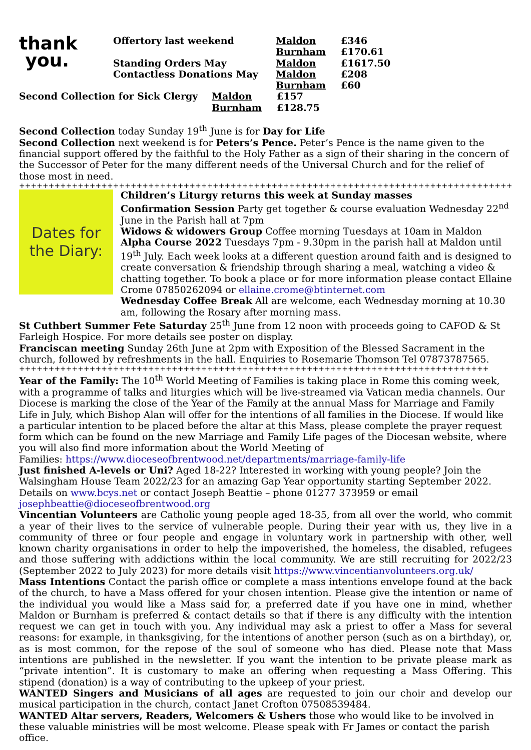| thank you. | Offertory last weekend | Maldon | £346 |
| | | Burnham | £170.61 |
| | Standing Orders May Contactless Donations May | Maldon Maldon Burnham | £1617.50 £208 £60 |
| Second Collection for Sick Clergy | Maldon | £157 |
| | Burnham | £128.75 |
Second Collection today Sunday 19<sup>th</sup> June is for Day for Life
Second Collection next weekend is for Peters’s Pence. Peter’s Pence is the name given to the financial support offered by the faithful to the Holy Father as a sign of their sharing in the concern of the Successor of Peter for the many different needs of the Universal Church and for the relief of those most in need.
++++++++++++++++++++++++++++++++++++++++++++++++++++++++++++++++++++++++++++++++++++
Dates for
the Diary:
Children’s Liturgy returns this week at Sunday masses
Confirmation Session Party get together & course evaluation Wednesday 22<sup>nd</sup> June in the Parish hall at 7pm
Widows & widowers Group Coffee morning Tuesdays at 10am in Maldon
Alpha Course 2022 Tuesdays 7pm - 9.30pm in the parish hall at Maldon until 19<sup>th</sup> July. Each week looks at a different question around faith and is designed to create conversation & friendship through sharing a meal, watching a video & chatting together. To book a place or for more information please contact Ellaine Crome 07850262094 or ellaine.crome@btinternet.com
Wednesday Coffee Break All are welcome, each Wednesday morning at 10.30 am, following the Rosary after morning mass.
St Cuthbert Summer Fete Saturday 25<sup>th</sup> June from 12 noon with proceeds going to CAFOD & St Farleigh Hospice. For more details see poster on display.
Franciscan meeting Sunday 26th June at 2pm with Exposition of the Blessed Sacrament in the church, followed by refreshments in the hall. Enquiries to Rosemarie Thomson Tel 07873787565.
++++++++++++++++++++++++++++++++++++++++++++++++++++++++++++++++++++++++++++++++
Year of the Family: The 10<sup>th</sup> World Meeting of Families is taking place in Rome this coming week, with a programme of talks and liturgies which will be live-streamed via Vatican media channels. Our Diocese is marking the close of the Year of the Family at the annual Mass for Marriage and Family Life in July, which Bishop Alan will offer for the intentions of all families in the Diocese. If would like a particular intention to be placed before the altar at this Mass, please complete the prayer request form which can be found on the new Marriage and Family Life pages of the Diocesan website, where you will also find more information about the World Meeting of
Families: https://www.dioceseofbrentwood.net/departments/marriage-family-life
Just finished A-levels or Uni? Aged 18-22? Interested in working with young people? Join the Walsingham House Team 2022/23 for an amazing Gap Year opportunity starting September 2022. Details on www.bcys.net or contact Joseph Beattie – phone 01277 373959 or email josephbeattie@dioceseofbrentwood.org
Vincentian Volunteers are Catholic young people aged 18-35, from all over the world, who commit a year of their lives to the service of vulnerable people. During their year with us, they live in a community of three or four people and engage in voluntary work in partnership with other, well known charity organisations in order to help the impoverished, the homeless, the disabled, refugees and those suffering with addictions within the local community. We are still recruiting for 2022/23 (September 2022 to July 2023) for more details visit https://www.vincentianvolunteers.org.uk/
Mass Intentions Contact the parish office or complete a mass intentions envelope found at the back of the church, to have a Mass offered for your chosen intention. Please give the intention or name of the individual you would like a Mass said for, a preferred date if you have one in mind, whether Maldon or Burnham is preferred & contact details so that if there is any difficulty with the intention request we can get in touch with you. Any individual may ask a priest to offer a Mass for several reasons: for example, in thanksgiving, for the intentions of another person (such as on a birthday), or, as is most common, for the repose of the soul of someone who has died. Please note that Mass intentions are published in the newsletter. If you want the intention to be private please mark as “private intention”. It is customary to make an offering when requesting a Mass Offering. This stipend (donation) is a way of contributing to the upkeep of your priest.
WANTED Singers and Musicians of all ages are requested to join our choir and develop our musical participation in the church, contact Janet Crofton 07508539484.
WANTED Altar servers, Readers, Welcomers & Ushers those who would like to be involved in these valuable ministries will be most welcome. Please speak with Fr James or contact the parish office.